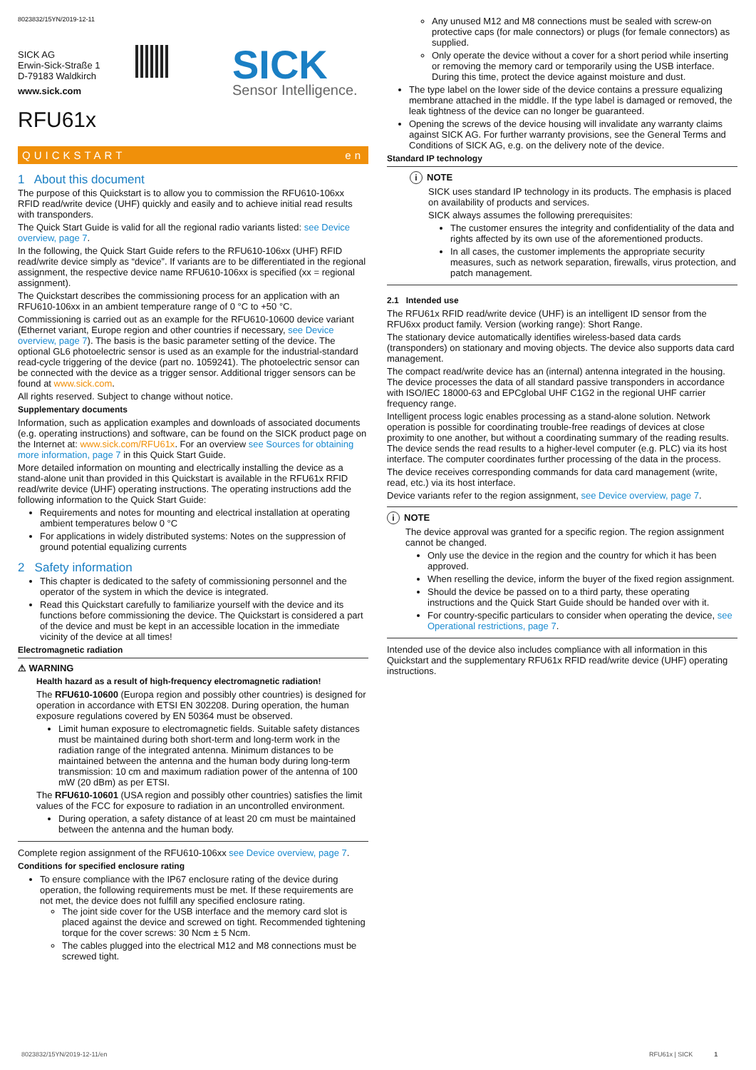8023832/15YN/2019-12-11
SICK AG
Erwin-Sick-Straße 1
D-79183 Waldkirch
SICK
Sensor Intelligence.
www.sick.com
RFU61x
QUICKSTART en
1 About this document
The purpose of this Quickstart is to allow you to commission the RFU610-106xx RFID read/write device (UHF) quickly and easily and to achieve initial read results with transponders.
The Quick Start Guide is valid for all the regional radio variants listed: see Device overview, page 7.
In the following, the Quick Start Guide refers to the RFU610-106xx (UHF) RFID read/write device simply as “device”. If variants are to be differentiated in the regional assignment, the respective device name RFU610-106xx is specified (xx = regional assignment).
The Quickstart describes the commissioning process for an application with an RFU610-106xx in an ambient temperature range of 0 °C to +50 °C.
Commissioning is carried out as an example for the RFU610-10600 device variant (Ethernet variant, Europe region and other countries if necessary, see Device overview, page 7). The basis is the basic parameter setting of the device. The optional GL6 photoelectric sensor is used as an example for the industrial-standard read-cycle triggering of the device (part no. 1059241). The photoelectric sensor can be connected with the device as a trigger sensor. Additional trigger sensors can be found at www.sick.com.
All rights reserved. Subject to change without notice.
Supplementary documents
Information, such as application examples and downloads of associated documents (e.g. operating instructions) and software, can be found on the SICK product page on the Internet at: www.sick.com/RFU61x. For an overview see Sources for obtaining more information, page 7 in this Quick Start Guide.
More detailed information on mounting and electrically installing the device as a stand-alone unit than provided in this Quickstart is available in the RFU61x RFID read/write device (UHF) operating instructions. The operating instructions add the following information to the Quick Start Guide:
Requirements and notes for mounting and electrical installation at operating ambient temperatures below 0 °C
For applications in widely distributed systems: Notes on the suppression of ground potential equalizing currents
2 Safety information
This chapter is dedicated to the safety of commissioning personnel and the operator of the system in which the device is integrated.
Read this Quickstart carefully to familiarize yourself with the device and its functions before commissioning the device. The Quickstart is considered a part of the device and must be kept in an accessible location in the immediate vicinity of the device at all times!
Electromagnetic radiation
⚠ WARNING
Health hazard as a result of high-frequency electromagnetic radiation!
The RFU610-10600 (Europa region and possibly other countries) is designed for operation in accordance with ETSI EN 302208. During operation, the human exposure regulations covered by EN 50364 must be observed.
Limit human exposure to electromagnetic fields. Suitable safety distances must be maintained during both short-term and long-term work in the radiation range of the integrated antenna. Minimum distances to be maintained between the antenna and the human body during long-term transmission: 10 cm and maximum radiation power of the antenna of 100 mW (20 dBm) as per ETSI.
The RFU610-10601 (USA region and possibly other countries) satisfies the limit values of the FCC for exposure to radiation in an uncontrolled environment.
During operation, a safety distance of at least 20 cm must be maintained between the antenna and the human body.
Complete region assignment of the RFU610-106xx see Device overview, page 7.
Conditions for specified enclosure rating
To ensure compliance with the IP67 enclosure rating of the device during operation, the following requirements must be met. If these requirements are not met, the device does not fulfill any specified enclosure rating.
The joint side cover for the USB interface and the memory card slot is placed against the device and screwed on tight. Recommended tightening torque for the cover screws: 30 Ncm ± 5 Ncm.
The cables plugged into the electrical M12 and M8 connections must be screwed tight.
Any unused M12 and M8 connections must be sealed with screw-on protective caps (for male connectors) or plugs (for female connectors) as supplied.
Only operate the device without a cover for a short period while inserting or removing the memory card or temporarily using the USB interface. During this time, protect the device against moisture and dust.
The type label on the lower side of the device contains a pressure equalizing membrane attached in the middle. If the type label is damaged or removed, the leak tightness of the device can no longer be guaranteed.
Opening the screws of the device housing will invalidate any warranty claims against SICK AG. For further warranty provisions, see the General Terms and Conditions of SICK AG, e.g. on the delivery note of the device.
Standard IP technology
i NOTE
SICK uses standard IP technology in its products. The emphasis is placed on availability of products and services.
SICK always assumes the following prerequisites:
The customer ensures the integrity and confidentiality of the data and rights affected by its own use of the aforementioned products.
In all cases, the customer implements the appropriate security measures, such as network separation, firewalls, virus protection, and patch management.
2.1 Intended use
The RFU61x RFID read/write device (UHF) is an intelligent ID sensor from the RFU6xx product family. Version (working range): Short Range.
The stationary device automatically identifies wireless-based data cards (transponders) on stationary and moving objects. The device also supports data card management.
The compact read/write device has an (internal) antenna integrated in the housing. The device processes the data of all standard passive transponders in accordance with ISO/IEC 18000-63 and EPCglobal UHF C1G2 in the regional UHF carrier frequency range.
Intelligent process logic enables processing as a stand-alone solution. Network operation is possible for coordinating trouble-free readings of devices at close proximity to one another, but without a coordinating summary of the reading results. The device sends the read results to a higher-level computer (e.g. PLC) via its host interface. The computer coordinates further processing of the data in the process.
The device receives corresponding commands for data card management (write, read, etc.) via its host interface.
Device variants refer to the region assignment, see Device overview, page 7.
i NOTE
The device approval was granted for a specific region. The region assignment cannot be changed.
Only use the device in the region and the country for which it has been approved.
When reselling the device, inform the buyer of the fixed region assignment.
Should the device be passed on to a third party, these operating instructions and the Quick Start Guide should be handed over with it.
For country-specific particulars to consider when operating the device, see Operational restrictions, page 7.
Intended use of the device also includes compliance with all information in this Quickstart and the supplementary RFU61x RFID read/write device (UHF) operating instructions.
8023832/15YN/2019-12-11/en RFU61x | SICK 1